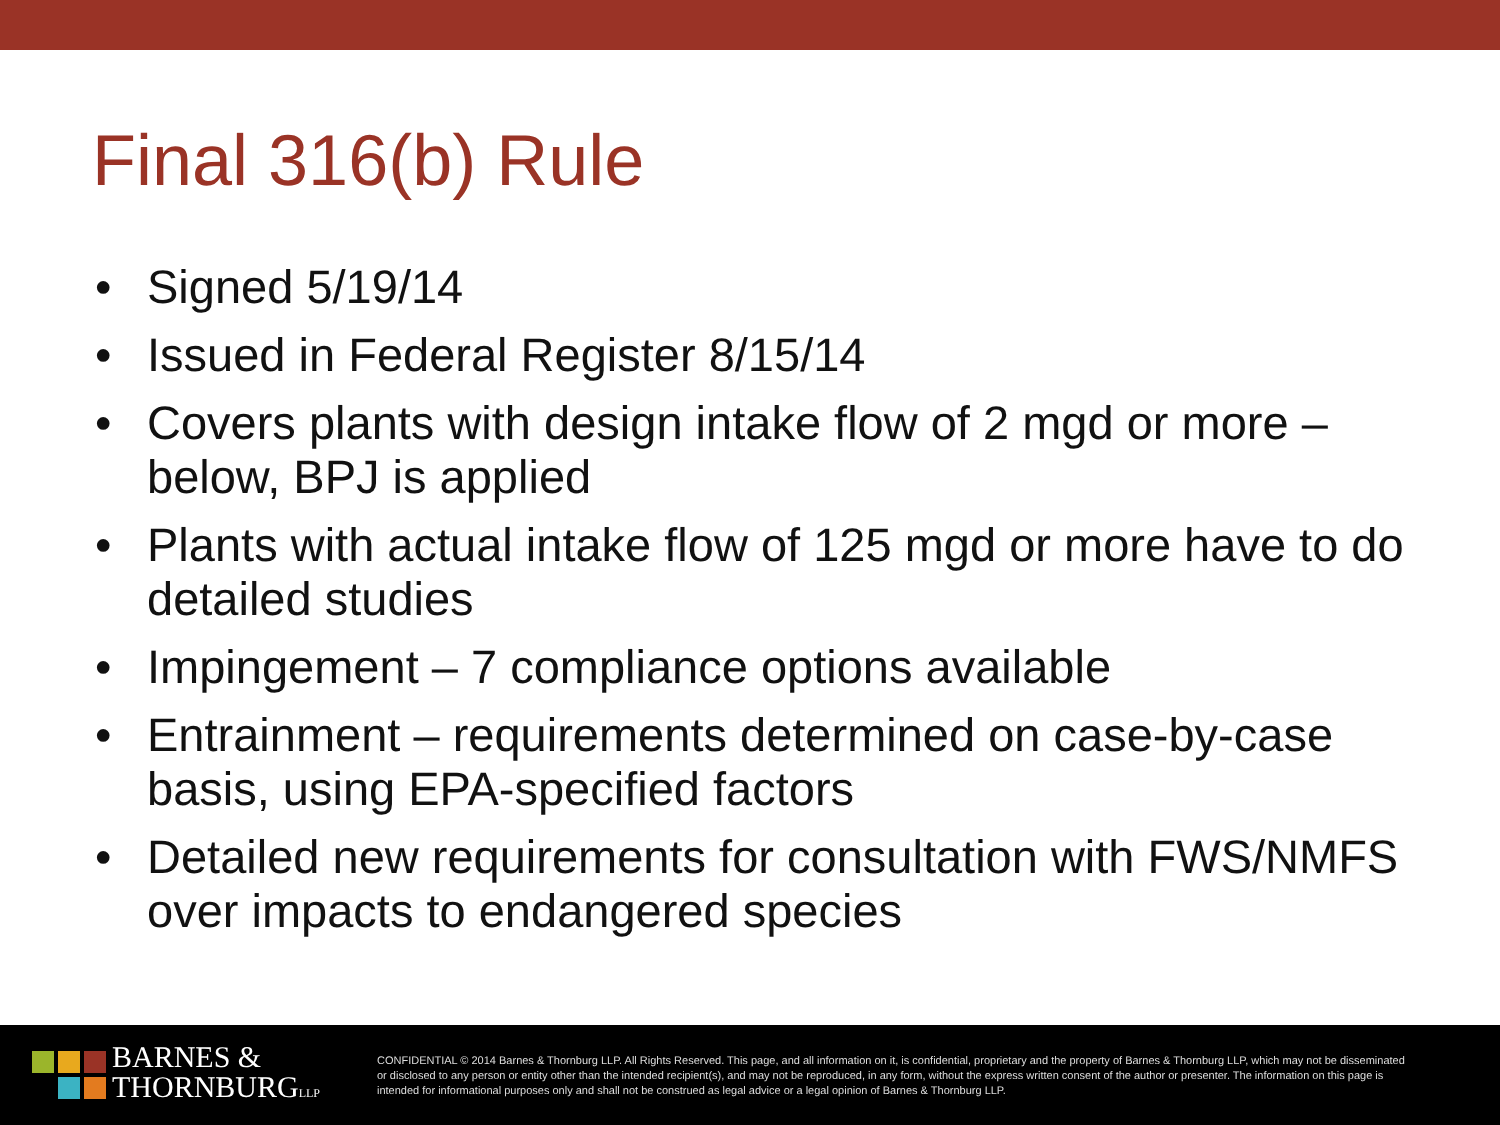Final 316(b) Rule
• Signed 5/19/14
• Issued in Federal Register 8/15/14
• Covers plants with design intake flow of 2 mgd or more – below, BPJ is applied
• Plants with actual intake flow of 125 mgd or more have to do detailed studies
• Impingement – 7 compliance options available
• Entrainment – requirements determined on case-by-case basis, using EPA-specified factors
• Detailed new requirements for consultation with FWS/NMFS over impacts to endangered species
BARNES &
THORNBURGLLP
CONFIDENTIAL © 2014 Barnes & Thornburg LLP. All Rights Reserved. This page, and all information on it, is confidential, proprietary and the property of Barnes & Thornburg LLP, which may not be disseminated or disclosed to any person or entity other than the intended recipient(s), and may not be reproduced, in any form, without the express written consent of the author or presenter. The information on this page is intended for informational purposes only and shall not be construed as legal advice or a legal opinion of Barnes & Thornburg LLP.